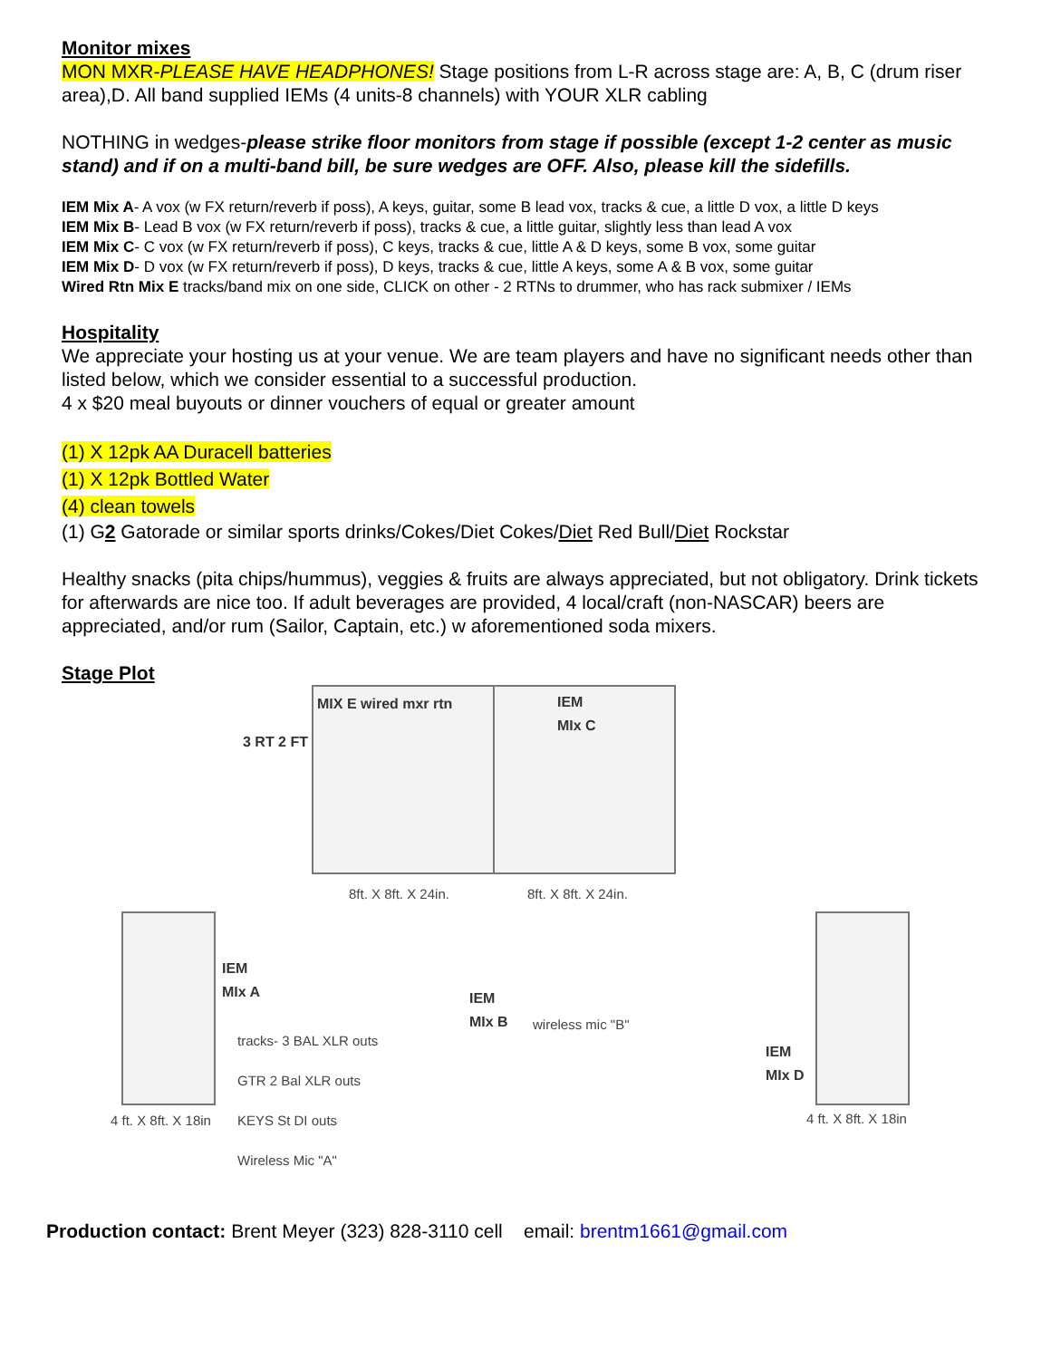Monitor mixes
MON MXR-PLEASE HAVE HEADPHONES! Stage positions from L-R across stage are: A, B, C (drum riser area),D. All band supplied IEMs (4 units-8 channels) with YOUR XLR cabling
NOTHING in wedges-please strike floor monitors from stage if possible (except 1-2 center as music stand) and if on a multi-band bill, be sure wedges are OFF. Also, please kill the sidefills.
IEM Mix A- A vox (w FX return/reverb if poss), A keys, guitar, some B lead vox, tracks & cue, a little D vox, a little D keys
IEM Mix B- Lead B vox (w FX return/reverb if poss), tracks & cue, a little guitar, slightly less than lead A vox
IEM Mix C- C vox (w FX return/reverb if poss), C keys, tracks & cue, little A & D keys, some B vox, some guitar
IEM Mix D- D vox (w FX return/reverb if poss), D keys, tracks & cue, little A keys, some A & B vox, some guitar
Wired Rtn Mix E tracks/band mix on one side, CLICK on other - 2 RTNs to drummer, who has rack submixer / IEMs
Hospitality
We appreciate your hosting us at your venue. We are team players and have no significant needs other than listed below, which we consider essential to a successful production.
4 x $20 meal buyouts or dinner vouchers of equal or greater amount
(1) X 12pk AA Duracell batteries
(1) X 12pk Bottled Water
(4) clean towels
(1) G2 Gatorade or similar sports drinks/Cokes/Diet Cokes/Diet Red Bull/Diet Rockstar
Healthy snacks (pita chips/hummus), veggies & fruits are always appreciated, but not obligatory. Drink tickets for afterwards are nice too. If adult beverages are provided, 4 local/craft (non-NASCAR) beers are appreciated, and/or rum (Sailor, Captain, etc.) w aforementioned soda mixers.
Stage Plot
MIX E wired mxr rtn
IEM
MIx C
3 RT 2 FT
8ft. X 8ft. X 24in. 8ft. X 8ft. X 24in.
IEM
MIx A
tracks- 3 BAL XLR outs
GTR 2 Bal XLR outs
KEYS St DI outs
Wireless Mic "A"
4 ft. X 8ft. X 18in
IEM
MIx B
wireless mic "B"
IEM
MIx D
4 ft. X 8ft. X 18in
Production contact: Brent Meyer (323) 828-3110 cell email: brentm1661@gmail.com